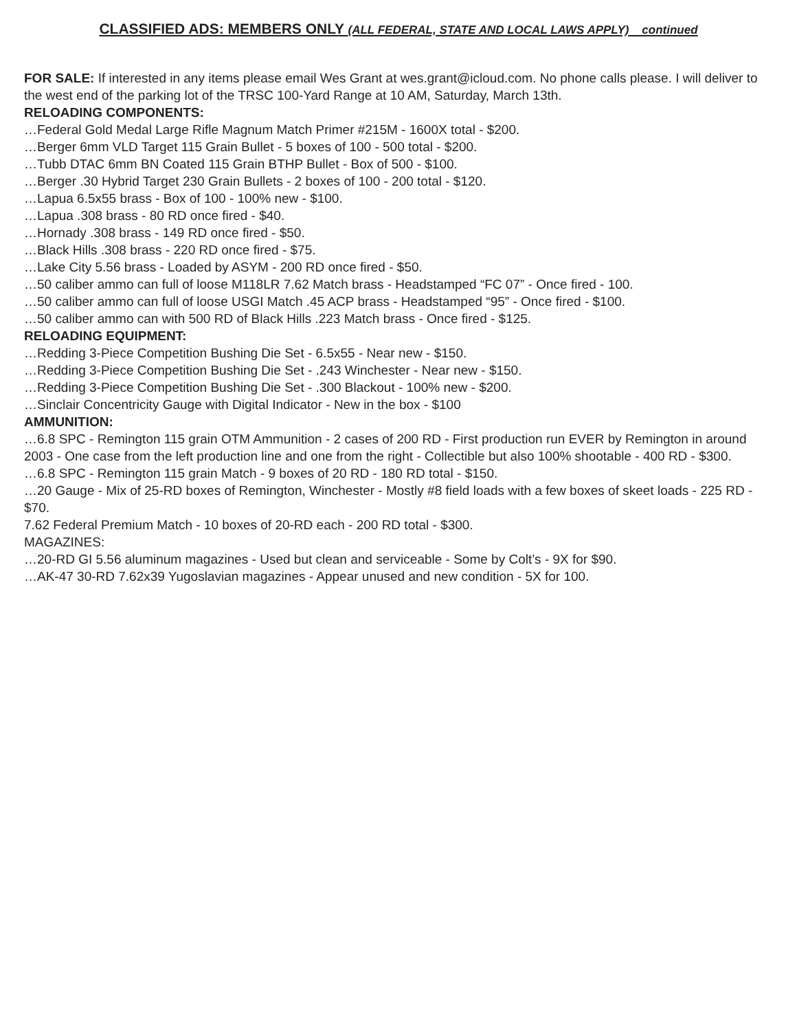CLASSIFIED ADS: MEMBERS ONLY (ALL FEDERAL, STATE AND LOCAL LAWS APPLY) continued
FOR SALE: If interested in any items please email Wes Grant at wes.grant@icloud.com. No phone calls please. I will deliver to the west end of the parking lot of the TRSC 100-Yard Range at 10 AM, Saturday, March 13th.
RELOADING COMPONENTS:
…Federal Gold Medal Large Rifle Magnum Match Primer #215M - 1600X total - $200.
…Berger 6mm VLD Target 115 Grain Bullet - 5 boxes of 100 - 500 total - $200.
…Tubb DTAC 6mm BN Coated 115 Grain BTHP Bullet - Box of 500 - $100.
…Berger .30 Hybrid Target 230 Grain Bullets - 2 boxes of 100 - 200 total - $120.
…Lapua 6.5x55 brass - Box of 100 - 100% new - $100.
…Lapua .308 brass - 80 RD once fired - $40.
…Hornady .308 brass - 149 RD once fired - $50.
…Black Hills .308 brass - 220 RD once fired - $75.
…Lake City 5.56 brass - Loaded by ASYM - 200 RD once fired - $50.
…50 caliber ammo can full of loose M118LR 7.62 Match brass - Headstamped “FC 07” - Once fired - 100.
…50 caliber ammo can full of loose USGI Match .45 ACP brass - Headstamped “95” - Once fired - $100.
…50 caliber ammo can with 500 RD of Black Hills .223 Match brass - Once fired - $125.
RELOADING EQUIPMENT:
…Redding 3-Piece Competition Bushing Die Set - 6.5x55 - Near new - $150.
…Redding 3-Piece Competition Bushing Die Set - .243 Winchester - Near new - $150.
…Redding 3-Piece Competition Bushing Die Set - .300 Blackout - 100% new - $200.
…Sinclair Concentricity Gauge with Digital Indicator - New in the box - $100
AMMUNITION:
…6.8 SPC - Remington 115 grain OTM Ammunition - 2 cases of 200 RD - First production run EVER by Remington in around 2003 - One case from the left production line and one from the right - Collectible but also 100% shootable - 400 RD - $300.
…6.8 SPC - Remington 115 grain Match - 9 boxes of 20 RD - 180 RD total - $150.
…20 Gauge - Mix of 25-RD boxes of Remington, Winchester - Mostly #8 field loads with a few boxes of skeet loads - 225 RD - $70.
7.62 Federal Premium Match - 10 boxes of 20-RD each - 200 RD total - $300.
MAGAZINES:
…20-RD GI 5.56 aluminum magazines - Used but clean and serviceable - Some by Colt’s - 9X for $90.
…AK-47 30-RD 7.62x39 Yugoslavian magazines - Appear unused and new condition - 5X for 100.